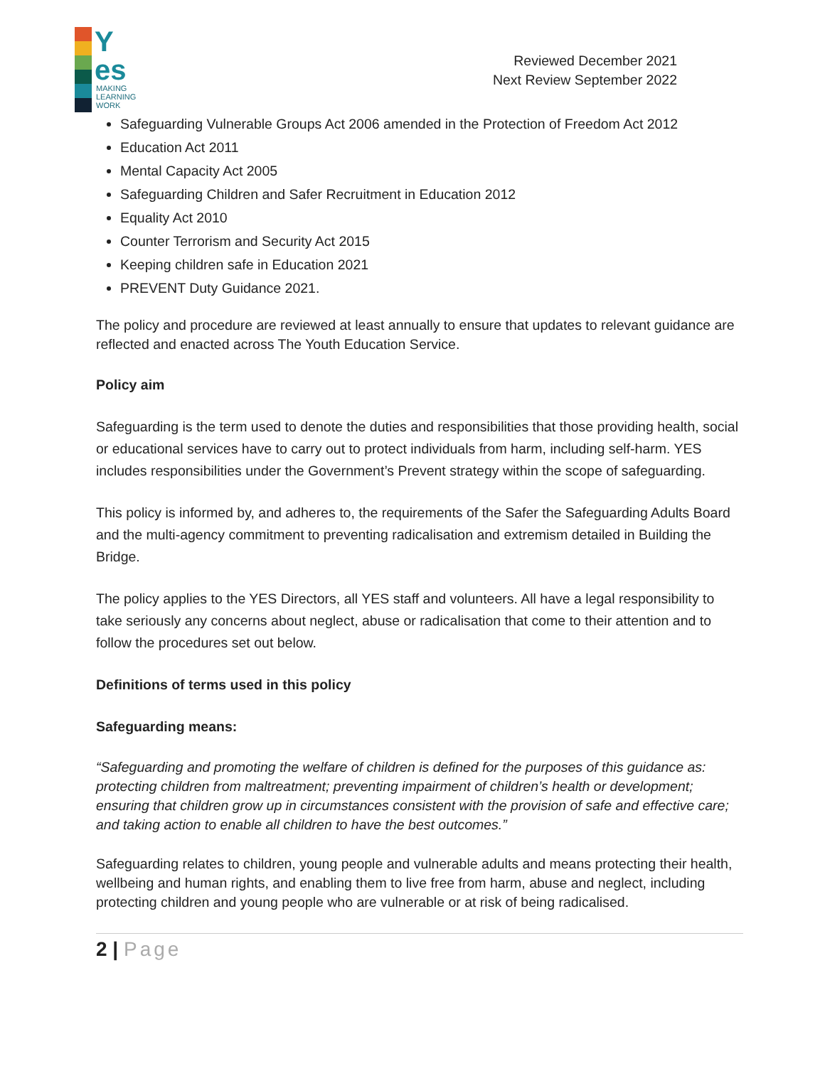Y
es
MAKING
LEARNING
WORK
Reviewed December 2021
Next Review September 2022
Safeguarding Vulnerable Groups Act 2006 amended in the Protection of Freedom Act 2012
Education Act 2011
Mental Capacity Act 2005
Safeguarding Children and Safer Recruitment in Education 2012
Equality Act 2010
Counter Terrorism and Security Act 2015
Keeping children safe in Education 2021
PREVENT Duty Guidance 2021.
The policy and procedure are reviewed at least annually to ensure that updates to relevant guidance are reflected and enacted across The Youth Education Service.
Policy aim
Safeguarding is the term used to denote the duties and responsibilities that those providing health, social or educational services have to carry out to protect individuals from harm, including self-harm. YES includes responsibilities under the Government’s Prevent strategy within the scope of safeguarding.
This policy is informed by, and adheres to, the requirements of the Safer the Safeguarding Adults Board and the multi-agency commitment to preventing radicalisation and extremism detailed in Building the Bridge.
The policy applies to the YES Directors, all YES staff and volunteers. All have a legal responsibility to take seriously any concerns about neglect, abuse or radicalisation that come to their attention and to follow the procedures set out below.
Definitions of terms used in this policy
Safeguarding means:
“Safeguarding and promoting the welfare of children is defined for the purposes of this guidance as: protecting children from maltreatment; preventing impairment of children’s health or development; ensuring that children grow up in circumstances consistent with the provision of safe and effective care; and taking action to enable all children to have the best outcomes.”
Safeguarding relates to children, young people and vulnerable adults and means protecting their health, wellbeing and human rights, and enabling them to live free from harm, abuse and neglect, including protecting children and young people who are vulnerable or at risk of being radicalised.
2 | Page